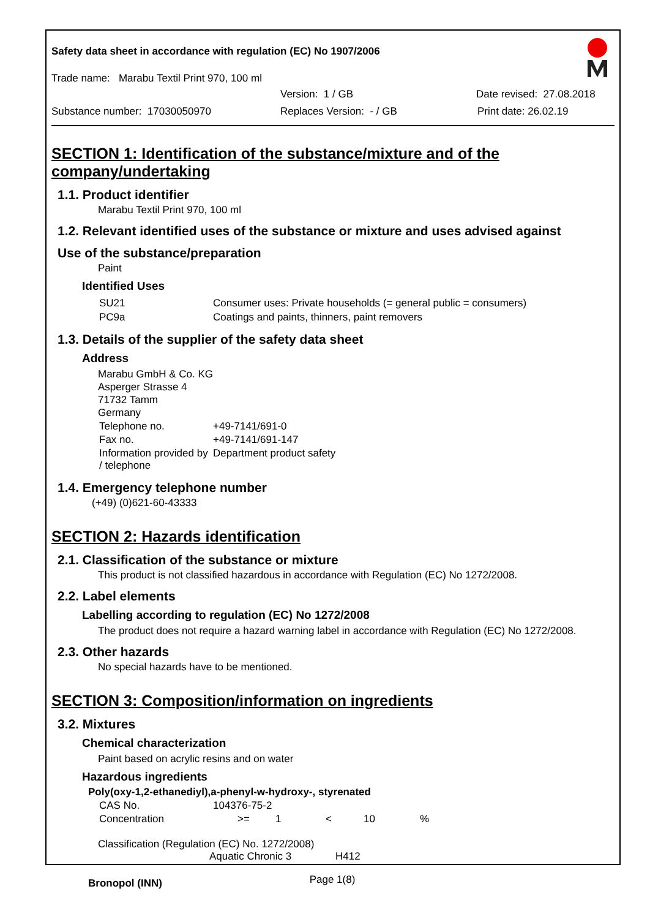Safety data sheet in accordance with regulation (EC) No 1907/2006
Trade name: Marabu Textil Print 970, 100 ml
Version: 1 / GB Date revised: 27.08.2018
Substance number: 17030050970 Replaces Version: - / GB Print date: 26.02.19
SECTION 1: Identification of the substance/mixture and of the company/undertaking
1.1. Product identifier
Marabu Textil Print 970, 100 ml
1.2. Relevant identified uses of the substance or mixture and uses advised against
Use of the substance/preparation
Paint
Identified Uses
| SU21 | Consumer uses: Private households (= general public = consumers) |
| PC9a | Coatings and paints, thinners, paint removers |
1.3. Details of the supplier of the safety data sheet
Address
Marabu GmbH & Co. KG
Asperger Strasse 4
71732 Tamm
Germany
| Telephone no. | +49-7141/691-0 |
| Fax no. | +49-7141/691-147 |
| Information provided by / telephone | Department product safety |
1.4. Emergency telephone number
(+49) (0)621-60-43333
SECTION 2: Hazards identification
2.1. Classification of the substance or mixture
This product is not classified hazardous in accordance with Regulation (EC) No 1272/2008.
2.2. Label elements
Labelling according to regulation (EC) No 1272/2008
The product does not require a hazard warning label in accordance with Regulation (EC) No 1272/2008.
2.3. Other hazards
No special hazards have to be mentioned.
SECTION 3: Composition/information on ingredients
3.2. Mixtures
Chemical characterization
Paint based on acrylic resins and on water
Hazardous ingredients
Poly(oxy-1,2-ethanediyl),a-phenyl-w-hydroxy-, styrenated
| CAS No. | 104376-75-2 | | | | |
| Concentration | >= | 1 | < | 10 | % |
Classification (Regulation (EC) No. 1272/2008)
Aquatic Chronic 3 H412
Bronopol (INN)
Page 1(8)